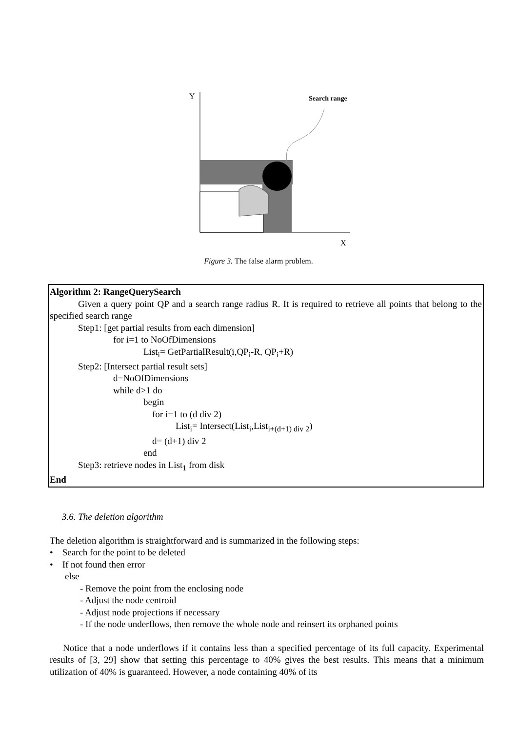Y
Search range
X
Figure 3. The false alarm problem.
Algorithm 2: RangeQuerySearch
Given a query point QP and a search range radius R. It is required to retrieve all points that belong to the specified search range
Step1: [get partial results from each dimension]
for i=1 to NoOfDimensions
List<sub>i</sub>= GetPartialResult(i,QP<sub>i</sub>-R, QP<sub>i</sub>+R)
Step2: [Intersect partial result sets]
d=NoOfDimensions
while d>1 do
begin
for i=1 to (d div 2)
List<sub>i</sub>= Intersect(List<sub>i</sub>,List<sub>i+(d+1) div 2</sub>)
d= (d+1) div 2
end
Step3: retrieve nodes in List<sub>1</sub> from disk
End
3.6. The deletion algorithm
The deletion algorithm is straightforward and is summarized in the following steps:
• Search for the point to be deleted
• If not found then error
else
- Remove the point from the enclosing node
- Adjust the node centroid
- Adjust node projections if necessary
- If the node underflows, then remove the whole node and reinsert its orphaned points
Notice that a node underflows if it contains less than a specified percentage of its full capacity. Experimental results of [3, 29] show that setting this percentage to 40% gives the best results. This means that a minimum utilization of 40% is guaranteed. However, a node containing 40% of its